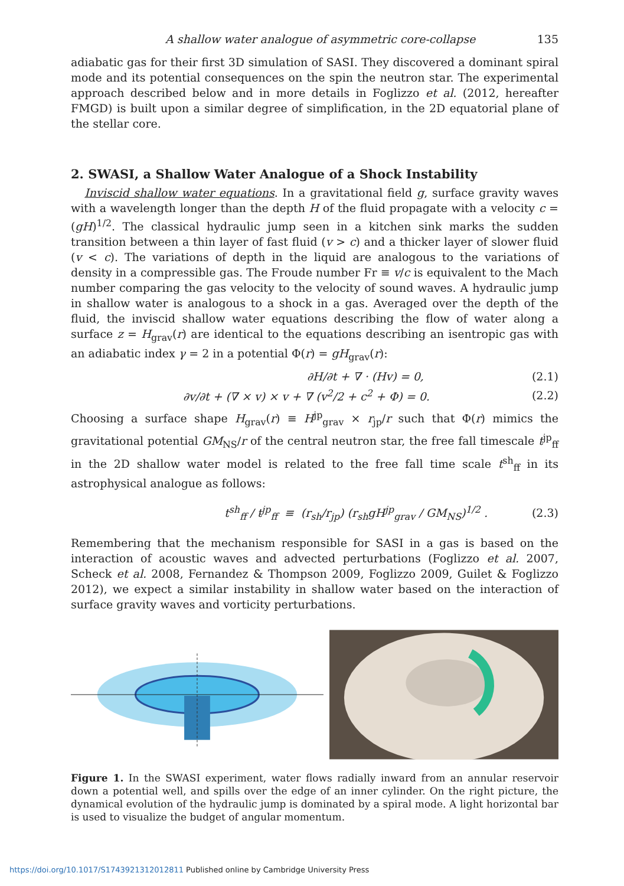A shallow water analogue of asymmetric core-collapse 135
adiabatic gas for their first 3D simulation of SASI. They discovered a dominant spiral mode and its potential consequences on the spin the neutron star. The experimental approach described below and in more details in Foglizzo et al. (2012, hereafter FMGD) is built upon a similar degree of simplification, in the 2D equatorial plane of the stellar core.
2. SWASI, a Shallow Water Analogue of a Shock Instability
Inviscid shallow water equations. In a gravitational field g, surface gravity waves with a wavelength longer than the depth H of the fluid propagate with a velocity c = (gH)<sup>1/2</sup>. The classical hydraulic jump seen in a kitchen sink marks the sudden transition between a thin layer of fast fluid (v > c) and a thicker layer of slower fluid (v < c). The variations of depth in the liquid are analogous to the variations of density in a compressible gas. The Froude number Fr ≡ v/c is equivalent to the Mach number comparing the gas velocity to the velocity of sound waves. A hydraulic jump in shallow water is analogous to a shock in a gas. Averaged over the depth of the fluid, the inviscid shallow water equations describing the flow of water along a surface z = H<sub>grav</sub>(r) are identical to the equations describing an isentropic gas with an adiabatic index γ = 2 in a potential Φ(r) = gH<sub>grav</sub>(r):
∂H/∂t + ∇ · (Hv) = 0, (2.1)
∂v/∂t + (∇ × v) × v + ∇ (v<sup>2</sup>/2 + c<sup>2</sup> + Φ) = 0. (2.2)
Choosing a surface shape H<sub>grav</sub>(r) ≡ H<sup>jp</sup><sub>grav</sub> × r<sub>jp</sub>/r such that Φ(r) mimics the gravitational potential GM<sub>NS</sub>/r of the central neutron star, the free fall timescale t<sup>jp</sup><sub>ff</sub> in the 2D shallow water model is related to the free fall time scale t<sup>sh</sup><sub>ff</sub> in its astrophysical analogue as follows:
t<sup>sh</sup><sub>ff</sub> / t<sup>jp</sup><sub>ff</sub> ≡ (r<sub>sh</sub>/r<sub>jp</sub>) (r<sub>sh</sub>gH<sup>jp</sup><sub>grav</sub> / GM<sub>NS</sub>)<sup>1/2</sup> . (2.3)
Remembering that the mechanism responsible for SASI in a gas is based on the interaction of acoustic waves and advected perturbations (Foglizzo et al. 2007, Scheck et al. 2008, Fernandez & Thompson 2009, Foglizzo 2009, Guilet & Foglizzo 2012), we expect a similar instability in shallow water based on the interaction of surface gravity waves and vorticity perturbations.
Figure 1. In the SWASI experiment, water flows radially inward from an annular reservoir down a potential well, and spills over the edge of an inner cylinder. On the right picture, the dynamical evolution of the hydraulic jump is dominated by a spiral mode. A light horizontal bar is used to visualize the budget of angular momentum.
https://doi.org/10.1017/S1743921312012811 Published online by Cambridge University Press